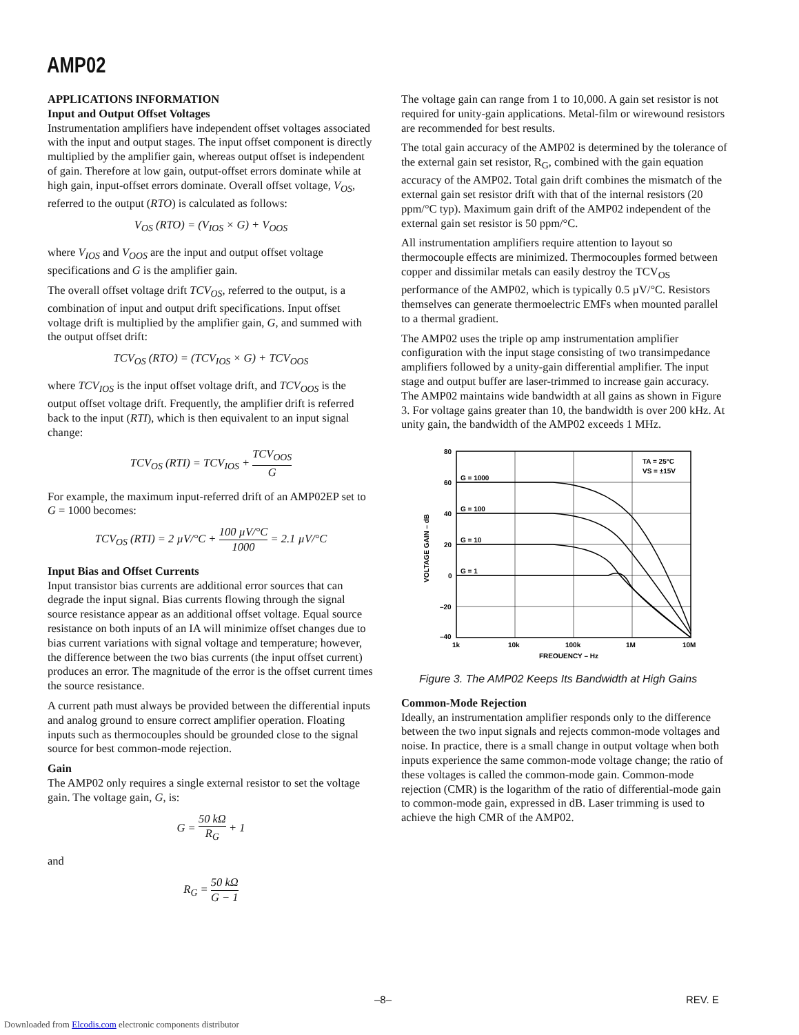AMP02
APPLICATIONS INFORMATION
Input and Output Offset Voltages
Instrumentation amplifiers have independent offset voltages associated with the input and output stages. The input offset component is directly multiplied by the amplifier gain, whereas output offset is independent of gain. Therefore at low gain, output-offset errors dominate while at high gain, input-offset errors dominate. Overall offset voltage, V<sub>OS</sub>, referred to the output (RTO) is calculated as follows:
V<sub>OS</sub> (RTO) = (V<sub>IOS</sub> × G) + V<sub>OOS</sub>
where V<sub>IOS</sub> and V<sub>OOS</sub> are the input and output offset voltage specifications and G is the amplifier gain.
The overall offset voltage drift TCV<sub>OS</sub>, referred to the output, is a combination of input and output drift specifications. Input offset voltage drift is multiplied by the amplifier gain, G, and summed with the output offset drift:
TCV<sub>OS</sub> (RTO) = (TCV<sub>IOS</sub> × G) + TCV<sub>OOS</sub>
where TCV<sub>IOS</sub> is the input offset voltage drift, and TCV<sub>OOS</sub> is the output offset voltage drift. Frequently, the amplifier drift is referred back to the input (RTI), which is then equivalent to an input signal change:
TCV<sub>OS</sub> (RTI) = TCV<sub>IOS</sub> + TCV<sub>OOS</sub> G
For example, the maximum input-referred drift of an AMP02EP set to G = 1000 becomes:
TCV<sub>OS</sub> (RTI) = 2 µV/°C + 100 µV/°C 1000 = 2.1 µV/°C
Input Bias and Offset Currents
Input transistor bias currents are additional error sources that can degrade the input signal. Bias currents flowing through the signal source resistance appear as an additional offset voltage. Equal source resistance on both inputs of an IA will minimize offset changes due to bias current variations with signal voltage and temperature; however, the difference between the two bias currents (the input offset current) produces an error. The magnitude of the error is the offset current times the source resistance.
A current path must always be provided between the differential inputs and analog ground to ensure correct amplifier operation. Floating inputs such as thermocouples should be grounded close to the signal source for best common-mode rejection.
Gain
The AMP02 only requires a single external resistor to set the voltage gain. The voltage gain, G, is:
G = 50 kΩ R<sub>G</sub> + 1
and
R<sub>G</sub> = 50 kΩ G − 1
The voltage gain can range from 1 to 10,000. A gain set resistor is not required for unity-gain applications. Metal-film or wirewound resistors are recommended for best results.
The total gain accuracy of the AMP02 is determined by the tolerance of the external gain set resistor, R<sub>G</sub>, combined with the gain equation accuracy of the AMP02. Total gain drift combines the mismatch of the external gain set resistor drift with that of the internal resistors (20 ppm/°C typ). Maximum gain drift of the AMP02 independent of the external gain set resistor is 50 ppm/°C.
All instrumentation amplifiers require attention to layout so thermocouple effects are minimized. Thermocouples formed between copper and dissimilar metals can easily destroy the TCV<sub>OS</sub> performance of the AMP02, which is typically 0.5 µV/°C. Resistors themselves can generate thermoelectric EMFs when mounted parallel to a thermal gradient.
The AMP02 uses the triple op amp instrumentation amplifier configuration with the input stage consisting of two transimpedance amplifiers followed by a unity-gain differential amplifier. The input stage and output buffer are laser-trimmed to increase gain accuracy. The AMP02 maintains wide bandwidth at all gains as shown in Figure 3. For voltage gains greater than 10, the bandwidth is over 200 kHz. At unity gain, the bandwidth of the AMP02 exceeds 1 MHz.
80
60
40
20
0
–20
–40
G = 1000
G = 100
G = 10
G = 1
TA = 25°C
VS = ±15V
1k
10k
100k
1M
10M
FREQUENCY – Hz
VOLTAGE GAIN – dB
Figure 3. The AMP02 Keeps Its Bandwidth at High Gains
Common-Mode Rejection
Ideally, an instrumentation amplifier responds only to the difference between the two input signals and rejects common-mode voltages and noise. In practice, there is a small change in output voltage when both inputs experience the same common-mode voltage change; the ratio of these voltages is called the common-mode gain. Common-mode rejection (CMR) is the logarithm of the ratio of differential-mode gain to common-mode gain, expressed in dB. Laser trimming is used to achieve the high CMR of the AMP02.
–8– REV. E
Downloaded from Elcodis.com electronic components distributor